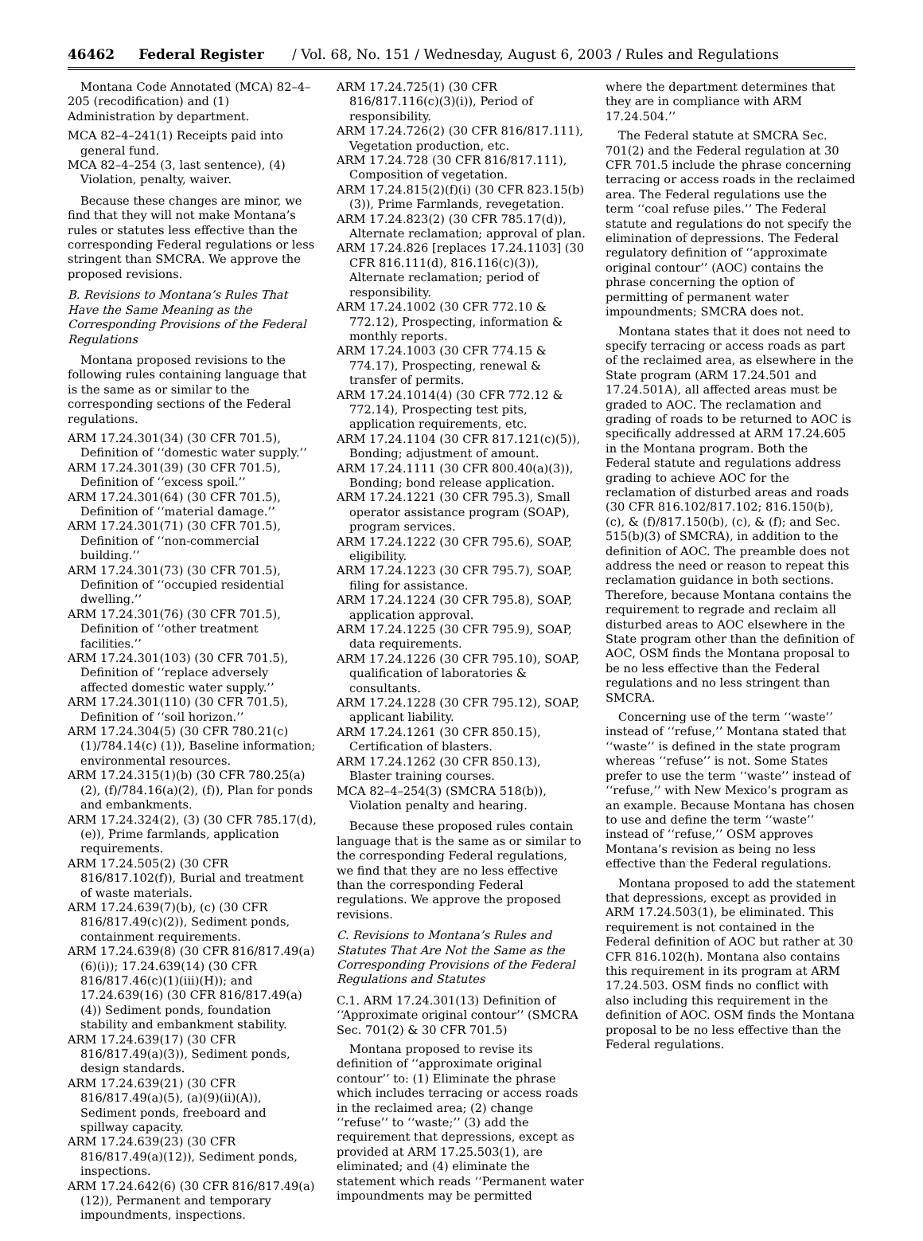46462 Federal Register / Vol. 68, No. 151 / Wednesday, August 6, 2003 / Rules and Regulations
Montana Code Annotated (MCA) 82–4–205 (recodification) and (1) Administration by department.
MCA 82–4–241(1) Receipts paid into general fund.
MCA 82–4–254 (3, last sentence), (4) Violation, penalty, waiver.
Because these changes are minor, we find that they will not make Montana’s rules or statutes less effective than the corresponding Federal regulations or less stringent than SMCRA. We approve the proposed revisions.
B. Revisions to Montana’s Rules That Have the Same Meaning as the Corresponding Provisions of the Federal Regulations
Montana proposed revisions to the following rules containing language that is the same as or similar to the corresponding sections of the Federal regulations.
ARM 17.24.301(34) (30 CFR 701.5), Definition of ‘‘domestic water supply.’’
ARM 17.24.301(39) (30 CFR 701.5), Definition of ‘‘excess spoil.’’
ARM 17.24.301(64) (30 CFR 701.5), Definition of ‘‘material damage.’’
ARM 17.24.301(71) (30 CFR 701.5), Definition of ‘‘non-commercial building.’’
ARM 17.24.301(73) (30 CFR 701.5), Definition of ‘‘occupied residential dwelling.’’
ARM 17.24.301(76) (30 CFR 701.5), Definition of ‘‘other treatment facilities.’’
ARM 17.24.301(103) (30 CFR 701.5), Definition of ‘‘replace adversely affected domestic water supply.’’
ARM 17.24.301(110) (30 CFR 701.5), Definition of ‘‘soil horizon.’’
ARM 17.24.304(5) (30 CFR 780.21(c)(1)/784.14(c) (1)), Baseline information; environmental resources.
ARM 17.24.315(1)(b) (30 CFR 780.25(a)(2), (f)/784.16(a)(2), (f)), Plan for ponds and embankments.
ARM 17.24.324(2), (3) (30 CFR 785.17(d), (e)), Prime farmlands, application requirements.
ARM 17.24.505(2) (30 CFR 816/817.102(f)), Burial and treatment of waste materials.
ARM 17.24.639(7)(b), (c) (30 CFR 816/817.49(c)(2)), Sediment ponds, containment requirements.
ARM 17.24.639(8) (30 CFR 816/817.49(a)(6)(i)); 17.24.639(14) (30 CFR 816/817.46(c)(1)(iii)(H)); and 17.24.639(16) (30 CFR 816/817.49(a)(4)) Sediment ponds, foundation stability and embankment stability.
ARM 17.24.639(17) (30 CFR 816/817.49(a)(3)), Sediment ponds, design standards.
ARM 17.24.639(21) (30 CFR 816/817.49(a)(5), (a)(9)(ii)(A)), Sediment ponds, freeboard and spillway capacity.
ARM 17.24.639(23) (30 CFR 816/817.49(a)(12)), Sediment ponds, inspections.
ARM 17.24.642(6) (30 CFR 816/817.49(a)(12)), Permanent and temporary impoundments, inspections.
ARM 17.24.725(1) (30 CFR 816/817.116(c)(3)(i)), Period of responsibility.
ARM 17.24.726(2) (30 CFR 816/817.111), Vegetation production, etc.
ARM 17.24.728 (30 CFR 816/817.111), Composition of vegetation.
ARM 17.24.815(2)(f)(i) (30 CFR 823.15(b)(3)), Prime Farmlands, revegetation.
ARM 17.24.823(2) (30 CFR 785.17(d)), Alternate reclamation; approval of plan.
ARM 17.24.826 [replaces 17.24.1103] (30 CFR 816.111(d), 816.116(c)(3)), Alternate reclamation; period of responsibility.
ARM 17.24.1002 (30 CFR 772.10 & 772.12), Prospecting, information & monthly reports.
ARM 17.24.1003 (30 CFR 774.15 & 774.17), Prospecting, renewal & transfer of permits.
ARM 17.24.1014(4) (30 CFR 772.12 & 772.14), Prospecting test pits, application requirements, etc.
ARM 17.24.1104 (30 CFR 817.121(c)(5)), Bonding; adjustment of amount.
ARM 17.24.1111 (30 CFR 800.40(a)(3)), Bonding; bond release application.
ARM 17.24.1221 (30 CFR 795.3), Small operator assistance program (SOAP), program services.
ARM 17.24.1222 (30 CFR 795.6), SOAP, eligibility.
ARM 17.24.1223 (30 CFR 795.7), SOAP, filing for assistance.
ARM 17.24.1224 (30 CFR 795.8), SOAP, application approval.
ARM 17.24.1225 (30 CFR 795.9), SOAP, data requirements.
ARM 17.24.1226 (30 CFR 795.10), SOAP, qualification of laboratories & consultants.
ARM 17.24.1228 (30 CFR 795.12), SOAP, applicant liability.
ARM 17.24.1261 (30 CFR 850.15), Certification of blasters.
ARM 17.24.1262 (30 CFR 850.13), Blaster training courses.
MCA 82–4–254(3) (SMCRA 518(b)), Violation penalty and hearing.
Because these proposed rules contain language that is the same as or similar to the corresponding Federal regulations, we find that they are no less effective than the corresponding Federal regulations. We approve the proposed revisions.
C. Revisions to Montana’s Rules and Statutes That Are Not the Same as the Corresponding Provisions of the Federal Regulations and Statutes
C.1. ARM 17.24.301(13) Definition of ‘‘Approximate original contour’’ (SMCRA Sec. 701(2) & 30 CFR 701.5)
Montana proposed to revise its definition of ‘‘approximate original contour’’ to: (1) Eliminate the phrase which includes terracing or access roads in the reclaimed area; (2) change ‘‘refuse’’ to ‘‘waste;’’ (3) add the requirement that depressions, except as provided at ARM 17.25.503(1), are eliminated; and (4) eliminate the statement which reads ‘‘Permanent water impoundments may be permitted
where the department determines that they are in compliance with ARM 17.24.504.’’
The Federal statute at SMCRA Sec. 701(2) and the Federal regulation at 30 CFR 701.5 include the phrase concerning terracing or access roads in the reclaimed area. The Federal regulations use the term ‘‘coal refuse piles.’’ The Federal statute and regulations do not specify the elimination of depressions. The Federal regulatory definition of ‘‘approximate original contour’’ (AOC) contains the phrase concerning the option of permitting of permanent water impoundments; SMCRA does not.
Montana states that it does not need to specify terracing or access roads as part of the reclaimed area, as elsewhere in the State program (ARM 17.24.501 and 17.24.501A), all affected areas must be graded to AOC. The reclamation and grading of roads to be returned to AOC is specifically addressed at ARM 17.24.605 in the Montana program. Both the Federal statute and regulations address grading to achieve AOC for the reclamation of disturbed areas and roads (30 CFR 816.102/817.102; 816.150(b), (c), & (f)/817.150(b), (c), & (f); and Sec. 515(b)(3) of SMCRA), in addition to the definition of AOC. The preamble does not address the need or reason to repeat this reclamation guidance in both sections. Therefore, because Montana contains the requirement to regrade and reclaim all disturbed areas to AOC elsewhere in the State program other than the definition of AOC, OSM finds the Montana proposal to be no less effective than the Federal regulations and no less stringent than SMCRA.
Concerning use of the term ‘‘waste’’ instead of ‘‘refuse,’’ Montana stated that ‘‘waste’’ is defined in the state program whereas ‘‘refuse’’ is not. Some States prefer to use the term ‘‘waste’’ instead of ‘‘refuse,’’ with New Mexico’s program as an example. Because Montana has chosen to use and define the term ‘‘waste’’ instead of ‘‘refuse,’’ OSM approves Montana’s revision as being no less effective than the Federal regulations.
Montana proposed to add the statement that depressions, except as provided in ARM 17.24.503(1), be eliminated. This requirement is not contained in the Federal definition of AOC but rather at 30 CFR 816.102(h). Montana also contains this requirement in its program at ARM 17.24.503. OSM finds no conflict with also including this requirement in the definition of AOC. OSM finds the Montana proposal to be no less effective than the Federal regulations.